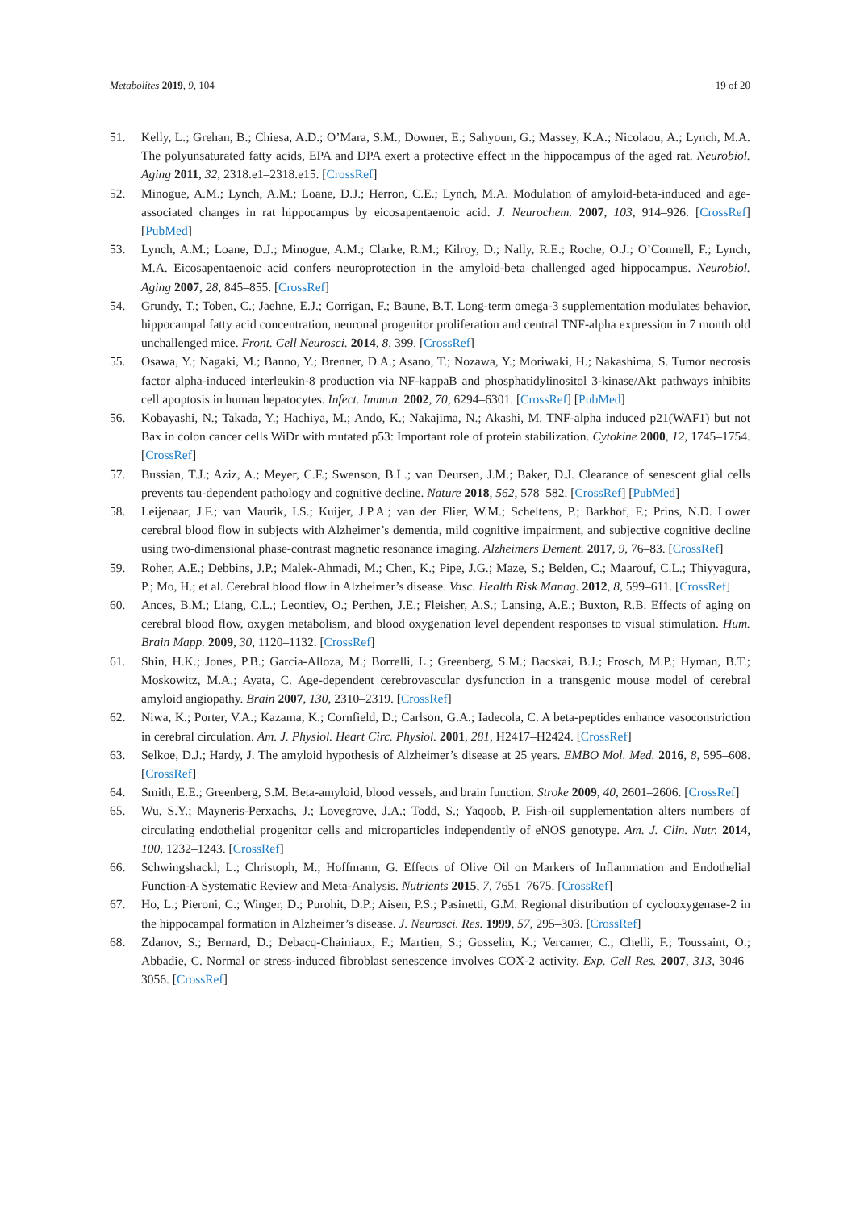Metabolites 2019, 9, 104 19 of 20
51. Kelly, L.; Grehan, B.; Chiesa, A.D.; O’Mara, S.M.; Downer, E.; Sahyoun, G.; Massey, K.A.; Nicolaou, A.; Lynch, M.A. The polyunsaturated fatty acids, EPA and DPA exert a protective effect in the hippocampus of the aged rat. Neurobiol. Aging 2011, 32, 2318.e1–2318.e15. [CrossRef]
52. Minogue, A.M.; Lynch, A.M.; Loane, D.J.; Herron, C.E.; Lynch, M.A. Modulation of amyloid-beta-induced and age-associated changes in rat hippocampus by eicosapentaenoic acid. J. Neurochem. 2007, 103, 914–926. [CrossRef] [PubMed]
53. Lynch, A.M.; Loane, D.J.; Minogue, A.M.; Clarke, R.M.; Kilroy, D.; Nally, R.E.; Roche, O.J.; O’Connell, F.; Lynch, M.A. Eicosapentaenoic acid confers neuroprotection in the amyloid-beta challenged aged hippocampus. Neurobiol. Aging 2007, 28, 845–855. [CrossRef]
54. Grundy, T.; Toben, C.; Jaehne, E.J.; Corrigan, F.; Baune, B.T. Long-term omega-3 supplementation modulates behavior, hippocampal fatty acid concentration, neuronal progenitor proliferation and central TNF-alpha expression in 7 month old unchallenged mice. Front. Cell Neurosci. 2014, 8, 399. [CrossRef]
55. Osawa, Y.; Nagaki, M.; Banno, Y.; Brenner, D.A.; Asano, T.; Nozawa, Y.; Moriwaki, H.; Nakashima, S. Tumor necrosis factor alpha-induced interleukin-8 production via NF-kappaB and phosphatidylinositol 3-kinase/Akt pathways inhibits cell apoptosis in human hepatocytes. Infect. Immun. 2002, 70, 6294–6301. [CrossRef] [PubMed]
56. Kobayashi, N.; Takada, Y.; Hachiya, M.; Ando, K.; Nakajima, N.; Akashi, M. TNF-alpha induced p21(WAF1) but not Bax in colon cancer cells WiDr with mutated p53: Important role of protein stabilization. Cytokine 2000, 12, 1745–1754. [CrossRef]
57. Bussian, T.J.; Aziz, A.; Meyer, C.F.; Swenson, B.L.; van Deursen, J.M.; Baker, D.J. Clearance of senescent glial cells prevents tau-dependent pathology and cognitive decline. Nature 2018, 562, 578–582. [CrossRef] [PubMed]
58. Leijenaar, J.F.; van Maurik, I.S.; Kuijer, J.P.A.; van der Flier, W.M.; Scheltens, P.; Barkhof, F.; Prins, N.D. Lower cerebral blood flow in subjects with Alzheimer’s dementia, mild cognitive impairment, and subjective cognitive decline using two-dimensional phase-contrast magnetic resonance imaging. Alzheimers Dement. 2017, 9, 76–83. [CrossRef]
59. Roher, A.E.; Debbins, J.P.; Malek-Ahmadi, M.; Chen, K.; Pipe, J.G.; Maze, S.; Belden, C.; Maarouf, C.L.; Thiyyagura, P.; Mo, H.; et al. Cerebral blood flow in Alzheimer’s disease. Vasc. Health Risk Manag. 2012, 8, 599–611. [CrossRef]
60. Ances, B.M.; Liang, C.L.; Leontiev, O.; Perthen, J.E.; Fleisher, A.S.; Lansing, A.E.; Buxton, R.B. Effects of aging on cerebral blood flow, oxygen metabolism, and blood oxygenation level dependent responses to visual stimulation. Hum. Brain Mapp. 2009, 30, 1120–1132. [CrossRef]
61. Shin, H.K.; Jones, P.B.; Garcia-Alloza, M.; Borrelli, L.; Greenberg, S.M.; Bacskai, B.J.; Frosch, M.P.; Hyman, B.T.; Moskowitz, M.A.; Ayata, C. Age-dependent cerebrovascular dysfunction in a transgenic mouse model of cerebral amyloid angiopathy. Brain 2007, 130, 2310–2319. [CrossRef]
62. Niwa, K.; Porter, V.A.; Kazama, K.; Cornfield, D.; Carlson, G.A.; Iadecola, C. A beta-peptides enhance vasoconstriction in cerebral circulation. Am. J. Physiol. Heart Circ. Physiol. 2001, 281, H2417–H2424. [CrossRef]
63. Selkoe, D.J.; Hardy, J. The amyloid hypothesis of Alzheimer’s disease at 25 years. EMBO Mol. Med. 2016, 8, 595–608. [CrossRef]
64. Smith, E.E.; Greenberg, S.M. Beta-amyloid, blood vessels, and brain function. Stroke 2009, 40, 2601–2606. [CrossRef]
65. Wu, S.Y.; Mayneris-Perxachs, J.; Lovegrove, J.A.; Todd, S.; Yaqoob, P. Fish-oil supplementation alters numbers of circulating endothelial progenitor cells and microparticles independently of eNOS genotype. Am. J. Clin. Nutr. 2014, 100, 1232–1243. [CrossRef]
66. Schwingshackl, L.; Christoph, M.; Hoffmann, G. Effects of Olive Oil on Markers of Inflammation and Endothelial Function-A Systematic Review and Meta-Analysis. Nutrients 2015, 7, 7651–7675. [CrossRef]
67. Ho, L.; Pieroni, C.; Winger, D.; Purohit, D.P.; Aisen, P.S.; Pasinetti, G.M. Regional distribution of cyclooxygenase-2 in the hippocampal formation in Alzheimer’s disease. J. Neurosci. Res. 1999, 57, 295–303. [CrossRef]
68. Zdanov, S.; Bernard, D.; Debacq-Chainiaux, F.; Martien, S.; Gosselin, K.; Vercamer, C.; Chelli, F.; Toussaint, O.; Abbadie, C. Normal or stress-induced fibroblast senescence involves COX-2 activity. Exp. Cell Res. 2007, 313, 3046–3056. [CrossRef]